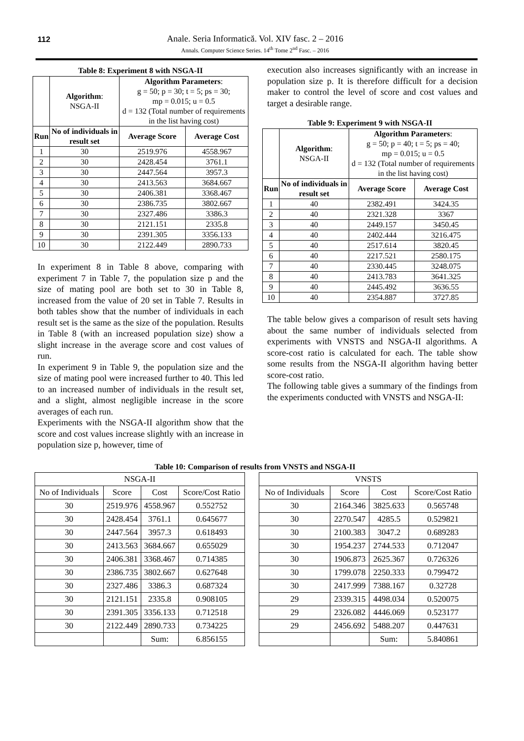112 Anale. Seria Informatică. Vol. XIV fasc. 2 – 2016
Annals. Computer Science Series. 14<sup>th</sup> Tome 2<sup>nd</sup> Fasc. – 2016
Table 8: Experiment 8 with NSGA-II
| | Algorithm : NSGA-II | Algorithm Parameters : g = 50; p = 30; t = 5; ps = 30; mp = 0.015; u = 0.5 d = 132 (Total number of requirements in the list having cost) | |
| Run | No of individuals in result set | Average Score | Average Cost |
| 1 | 30 | 2519.976 | 4558.967 |
| 2 | 30 | 2428.454 | 3761.1 |
| 3 | 30 | 2447.564 | 3957.3 |
| 4 | 30 | 2413.563 | 3684.667 |
| 5 | 30 | 2406.381 | 3368.467 |
| 6 | 30 | 2386.735 | 3802.667 |
| 7 | 30 | 2327.486 | 3386.3 |
| 8 | 30 | 2121.151 | 2335.8 |
| 9 | 30 | 2391.305 | 3356.133 |
| 10 | 30 | 2122.449 | 2890.733 |
In experiment 8 in Table 8 above, comparing with experiment 7 in Table 7, the population size p and the size of mating pool are both set to 30 in Table 8, increased from the value of 20 set in Table 7. Results in both tables show that the number of individuals in each result set is the same as the size of the population. Results in Table 8 (with an increased population size) show a slight increase in the average score and cost values of run.
In experiment 9 in Table 9, the population size and the size of mating pool were increased further to 40. This led to an increased number of individuals in the result set, and a slight, almost negligible increase in the score averages of each run.
Experiments with the NSGA-II algorithm show that the score and cost values increase slightly with an increase in population size p, however, time of
execution also increases significantly with an increase in population size p. It is therefore difficult for a decision maker to control the level of score and cost values and target a desirable range.
Table 9: Experiment 9 with NSGA-II
| | Algorithm : NSGA-II | Algorithm Parameters : g = 50; p = 40; t = 5; ps = 40; mp = 0.015; u = 0.5 d = 132 (Total number of requirements in the list having cost) | |
| Run | No of individuals in result set | Average Score | Average Cost |
| 1 | 40 | 2382.491 | 3424.35 |
| 2 | 40 | 2321.328 | 3367 |
| 3 | 40 | 2449.157 | 3450.45 |
| 4 | 40 | 2402.444 | 3216.475 |
| 5 | 40 | 2517.614 | 3820.45 |
| 6 | 40 | 2217.521 | 2580.175 |
| 7 | 40 | 2330.445 | 3248.075 |
| 8 | 40 | 2413.783 | 3641.325 |
| 9 | 40 | 2445.492 | 3636.55 |
| 10 | 40 | 2354.887 | 3727.85 |
The table below gives a comparison of result sets having about the same number of individuals selected from experiments with VNSTS and NSGA-II algorithms. A score-cost ratio is calculated for each. The table show some results from the NSGA-II algorithm having better score-cost ratio.
The following table gives a summary of the findings from the experiments conducted with VNSTS and NSGA-II:
Table 10: Comparison of results from VNSTS and NSGA-II
| NSGA-II | | | |
| No of Individuals | Score | Cost | Score/Cost Ratio |
| 30 | 2519.976 | 4558.967 | 0.552752 |
| 30 | 2428.454 | 3761.1 | 0.645677 |
| 30 | 2447.564 | 3957.3 | 0.618493 |
| 30 | 2413.563 | 3684.667 | 0.655029 |
| 30 | 2406.381 | 3368.467 | 0.714385 |
| 30 | 2386.735 | 3802.667 | 0.627648 |
| 30 | 2327.486 | 3386.3 | 0.687324 |
| 30 | 2121.151 | 2335.8 | 0.908105 |
| 30 | 2391.305 | 3356.133 | 0.712518 |
| 30 | 2122.449 | 2890.733 | 0.734225 |
| | | Sum: | 6.856155 |
| VNSTS | | | |
| No of Individuals | Score | Cost | Score/Cost Ratio |
| 30 | 2164.346 | 3825.633 | 0.565748 |
| 30 | 2270.547 | 4285.5 | 0.529821 |
| 30 | 2100.383 | 3047.2 | 0.689283 |
| 30 | 1954.237 | 2744.533 | 0.712047 |
| 30 | 1906.873 | 2625.367 | 0.726326 |
| 30 | 1799.078 | 2250.333 | 0.799472 |
| 30 | 2417.999 | 7388.167 | 0.32728 |
| 29 | 2339.315 | 4498.034 | 0.520075 |
| 29 | 2326.082 | 4446.069 | 0.523177 |
| 29 | 2456.692 | 5488.207 | 0.447631 |
| | | Sum: | 5.840861 |